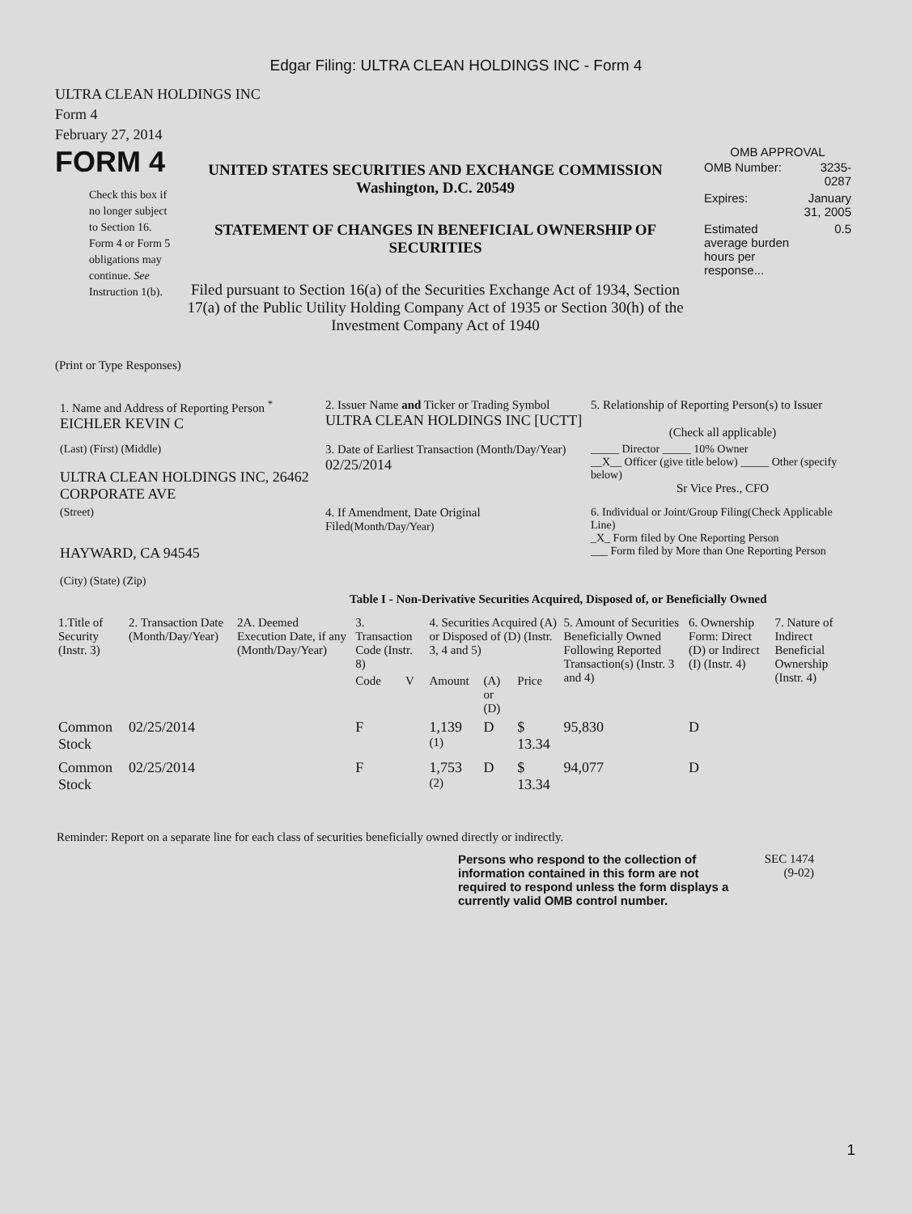Edgar Filing: ULTRA CLEAN HOLDINGS INC - Form 4
ULTRA CLEAN HOLDINGS INC
Form 4
February 27, 2014
FORM 4
Check this box if no longer subject to Section 16. Form 4 or Form 5 obligations may continue. See Instruction 1(b).
UNITED STATES SECURITIES AND EXCHANGE COMMISSION
Washington, D.C. 20549
STATEMENT OF CHANGES IN BENEFICIAL OWNERSHIP OF SECURITIES
Filed pursuant to Section 16(a) of the Securities Exchange Act of 1934, Section 17(a) of the Public Utility Holding Company Act of 1935 or Section 30(h) of the Investment Company Act of 1940
OMB APPROVAL
| OMB Number: | 3235-0287 |
| Expires: | January 31, 2005 |
| Estimated average burden hours per response... | 0.5 |
(Print or Type Responses)
| 1. Name and Address of Reporting Person <sup>*</sup> EICHLER KEVIN C | 2. Issuer Name and Ticker or Trading Symbol ULTRA CLEAN HOLDINGS INC [UCTT] | 5. Relationship of Reporting Person(s) to Issuer (Check all applicable) |
| (Last) (First) (Middle) ULTRA CLEAN HOLDINGS INC, 26462 CORPORATE AVE | 3. Date of Earliest Transaction (Month/Day/Year) 02/25/2014 | _____ Director _____ 10% Owner __X__ Officer (give title below) _____ Other (specify below) Sr Vice Pres., CFO |
| (Street) HAYWARD, CA 94545 (City) (State) (Zip) | 4. If Amendment, Date Original Filed (Month/Day/Year) | 6. Individual or Joint/Group Filing(Check Applicable Line) _X_ Form filed by One Reporting Person ___ Form filed by More than One Reporting Person |
Table I - Non-Derivative Securities Acquired, Disposed of, or Beneficially Owned
| 1.Title of Security (Instr. 3) | 2. Transaction Date (Month/Day/Year) | 2A. Deemed Execution Date, if any (Month/Day/Year) | 3. Transaction Code (Instr. 8) | | 4. Securities Acquired (A) or Disposed of (D) (Instr. 3, 4 and 5) | | | 5. Amount of Securities Beneficially Owned Following Reported Transaction(s) (Instr. 3 and 4) | 6. Ownership Form: Direct (D) or Indirect (I) (Instr. 4) | 7. Nature of Indirect Beneficial Ownership (Instr. 4) |
| --- | --- | --- | --- | --- | --- | --- | --- | --- | --- | --- |
| | | | Code | V | Amount | (A) or (D) | Price | | | |
| Common Stock | 02/25/2014 | | F | | 1,139 <sup>(1)</sup> | D | $ 13.34 | 95,830 | D | |
| Common Stock | 02/25/2014 | | F | | 1,753 <sup>(2)</sup> | D | $ 13.34 | 94,077 | D | |
Reminder: Report on a separate line for each class of securities beneficially owned directly or indirectly.
Persons who respond to the collection of information contained in this form are not required to respond unless the form displays a currently valid OMB control number.
SEC 1474
(9-02)
1